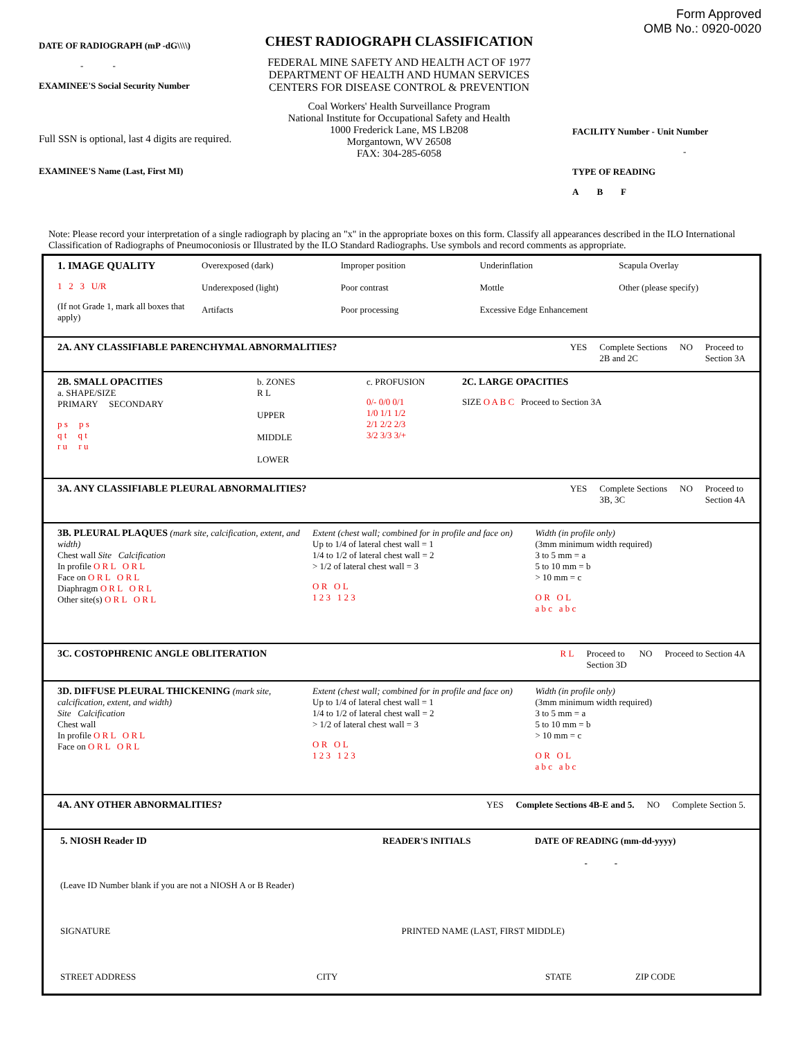DATE OF RADIOGRAPH (mP -dG\\\\)
- -
EXAMINEE'S Social Security Number
Full SSN is optional, last 4 digits are required.
EXAMINEE'S Name (Last, First MI)
CHEST RADIOGRAPH CLASSIFICATION
FEDERAL MINE SAFETY AND HEALTH ACT OF 1977
DEPARTMENT OF HEALTH AND HUMAN SERVICES
CENTERS FOR DISEASE CONTROL & PREVENTION
Coal Workers' Health Surveillance Program
National Institute for Occupational Safety and Health
1000 Frederick Lane, MS LB208
Morgantown, WV 26508
FAX: 304-285-6058
Form Approved
OMB No.: 0920-0020
FACILITY Number - Unit Number
-
TYPE OF READING
A B F
Note: Please record your interpretation of a single radiograph by placing an "x" in the appropriate boxes on this form. Classify all appearances described in the ILO International Classification of Radiographs of Pneumoconiosis or Illustrated by the ILO Standard Radiographs. Use symbols and record comments as appropriate.
1. IMAGE QUALITY
1 2 3 U/R
(If not Grade 1, mark all boxes that apply)
Overexposed (dark)
Underexposed (light)
Artifacts
Improper position
Poor contrast
Poor processing
Underinflation
Mottle
Excessive Edge Enhancement
Scapula Overlay
Other (please specify)
2A. ANY CLASSIFIABLE PARENCHYMAL ABNORMALITIES?
YES Complete Sections
2B and 2C
NO Proceed to
Section 3A
2B. SMALL OPACITIES
a. SHAPE/SIZE
PRIMARY SECONDARY
p s p s
q t q t
r u r u
b. ZONES
R L
UPPER
MIDDLE
LOWER
c. PROFUSION
0/- 0/0 0/1
1/0 1/1 1/2
2/1 2/2 2/3
3/2 3/3 3/+
2C. LARGE OPACITIES
SIZE O A B C Proceed to Section 3A
3A. ANY CLASSIFIABLE PLEURAL ABNORMALITIES?
YES Complete Sections
3B, 3C
NO Proceed to
Section 4A
3B. PLEURAL PLAQUES (mark site, calcification, extent, and width)
Chest wall Site Calcification
In profile O R L O R L
Face on O R L O R L
Diaphragm O R L O R L
Other site(s) O R L O R L
Extent (chest wall; combined for in profile and face on)
Up to 1/4 of lateral chest wall = 1
1/4 to 1/2 of lateral chest wall = 2
> 1/2 of lateral chest wall = 3
O R O L
1 2 3 1 2 3
Width (in profile only)
(3mm minimum width required)
3 to 5 mm = a
5 to 10 mm = b
> 10 mm = c
O R O L
a b c a b c
3C. COSTOPHRENIC ANGLE OBLITERATION
R L Proceed to
Section 3D
NO Proceed to Section 4A
3D. DIFFUSE PLEURAL THICKENING (mark site, calcification, extent, and width)
Site Calcification
Chest wall
In profile O R L O R L
Face on O R L O R L
Extent (chest wall; combined for in profile and face on)
Up to 1/4 of lateral chest wall = 1
1/4 to 1/2 of lateral chest wall = 2
> 1/2 of lateral chest wall = 3
O R O L
1 2 3 1 2 3
Width (in profile only)
(3mm minimum width required)
3 to 5 mm = a
5 to 10 mm = b
> 10 mm = c
O R O L
a b c a b c
4A. ANY OTHER ABNORMALITIES? YES Complete Sections 4B-E and 5. NO Complete Section 5.
5. NIOSH Reader ID READER'S INITIALS DATE OF READING (mm-dd-yyyy)
- -
(Leave ID Number blank if you are not a NIOSH A or B Reader)
SIGNATURE PRINTED NAME (LAST, FIRST MIDDLE)
STREET ADDRESS CITY STATE ZIP CODE